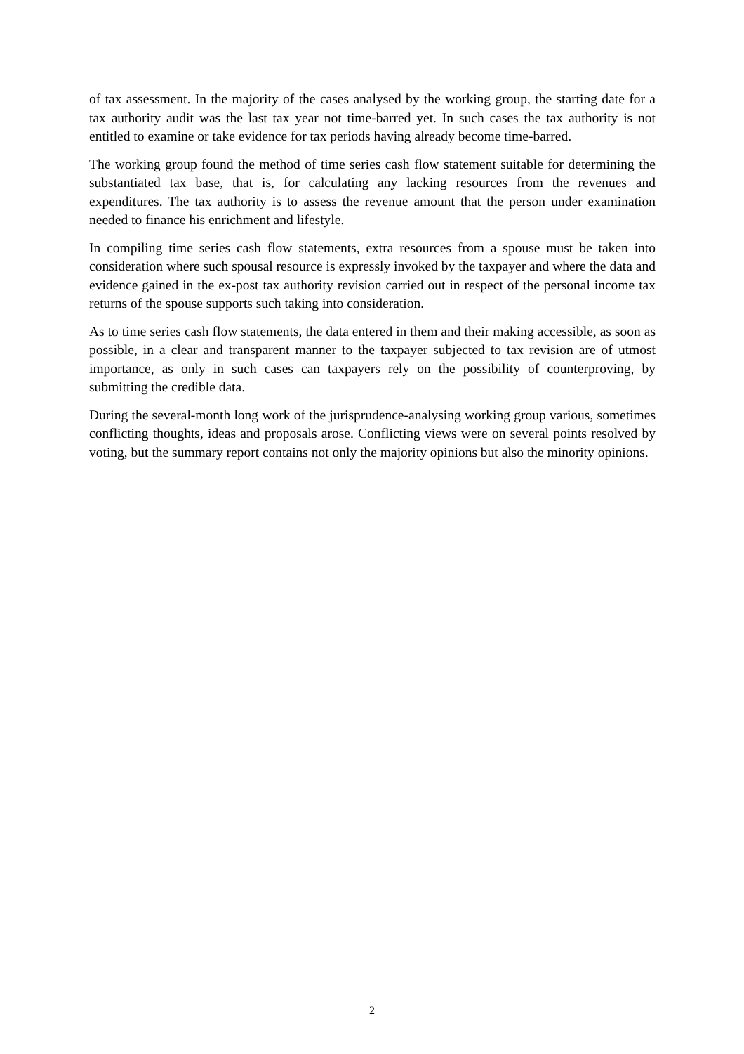of tax assessment. In the majority of the cases analysed by the working group, the starting date for a tax authority audit was the last tax year not time-barred yet. In such cases the tax authority is not entitled to examine or take evidence for tax periods having already become time-barred.
The working group found the method of time series cash flow statement suitable for determining the substantiated tax base, that is, for calculating any lacking resources from the revenues and expenditures. The tax authority is to assess the revenue amount that the person under examination needed to finance his enrichment and lifestyle.
In compiling time series cash flow statements, extra resources from a spouse must be taken into consideration where such spousal resource is expressly invoked by the taxpayer and where the data and evidence gained in the ex-post tax authority revision carried out in respect of the personal income tax returns of the spouse supports such taking into consideration.
As to time series cash flow statements, the data entered in them and their making accessible, as soon as possible, in a clear and transparent manner to the taxpayer subjected to tax revision are of utmost importance, as only in such cases can taxpayers rely on the possibility of counterproving, by submitting the credible data.
During the several-month long work of the jurisprudence-analysing working group various, sometimes conflicting thoughts, ideas and proposals arose. Conflicting views were on several points resolved by voting, but the summary report contains not only the majority opinions but also the minority opinions.
2